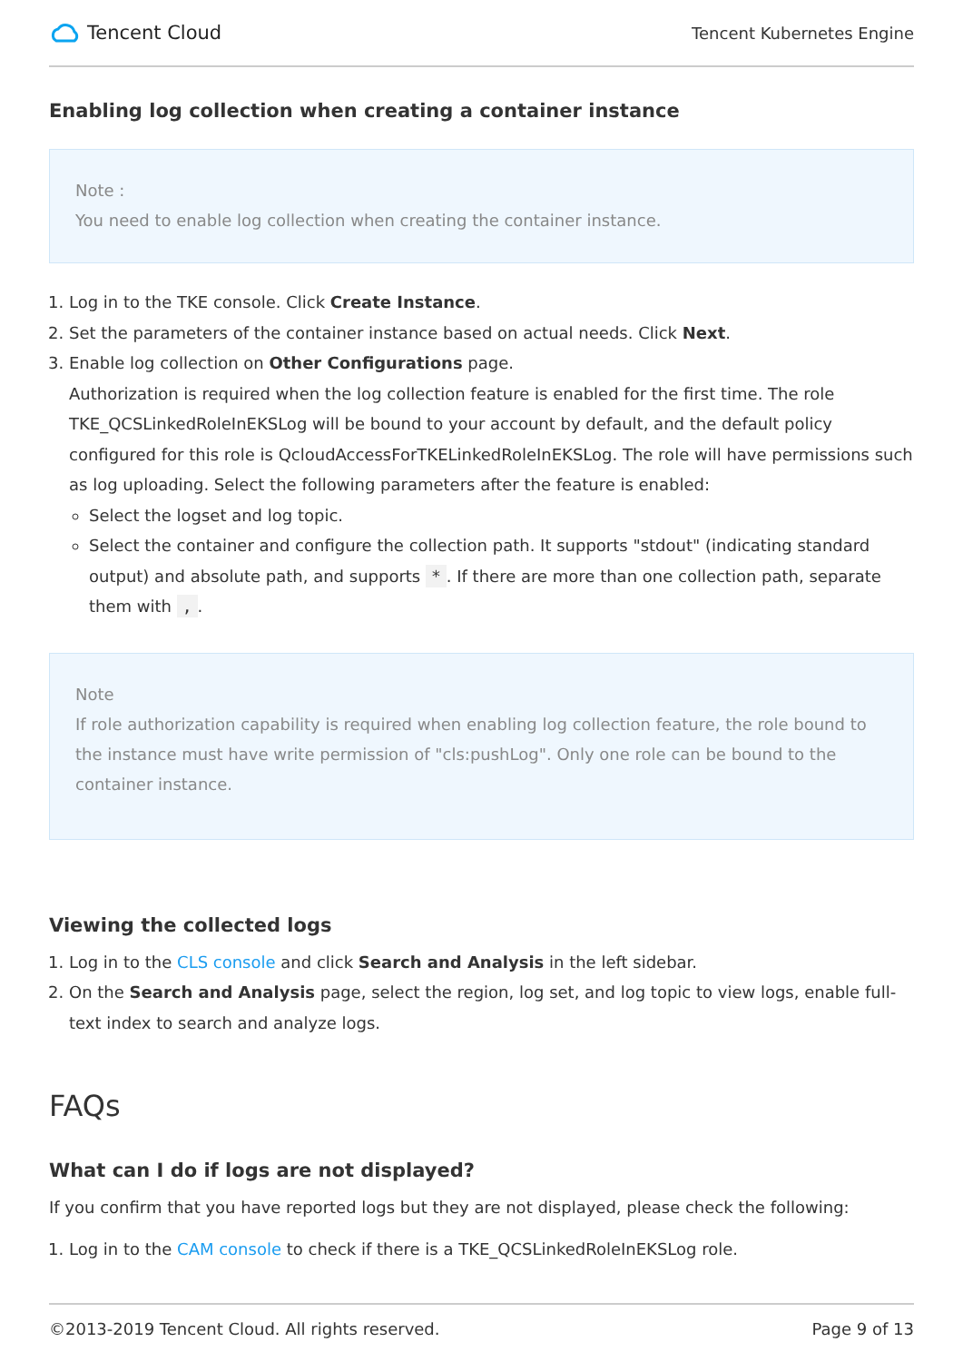Tencent Cloud
Tencent Kubernetes Engine
Enabling log collection when creating a container instance
Note :
You need to enable log collection when creating the container instance.
1. Log in to the TKE console. Click Create Instance.
2. Set the parameters of the container instance based on actual needs. Click Next.
3. Enable log collection on Other Configurations page.
Authorization is required when the log collection feature is enabled for the first time. The role TKE_QCSLinkedRoleInEKSLog will be bound to your account by default, and the default policy configured for this role is QcloudAccessForTKELinkedRoleInEKSLog. The role will have permissions such as log uploading. Select the following parameters after the feature is enabled:
Select the logset and log topic.
Select the container and configure the collection path. It supports "stdout" (indicating standard output) and absolute path, and supports *. If there are more than one collection path, separate them with ,.
Note
If role authorization capability is required when enabling log collection feature, the role bound to the instance must have write permission of "cls:pushLog". Only one role can be bound to the container instance.
Viewing the collected logs
1. Log in to the CLS console and click Search and Analysis in the left sidebar.
2. On the Search and Analysis page, select the region, log set, and log topic to view logs, enable full-text index to search and analyze logs.
FAQs
What can I do if logs are not displayed?
If you confirm that you have reported logs but they are not displayed, please check the following:
1. Log in to the CAM console to check if there is a TKE_QCSLinkedRoleInEKSLog role.
©2013-2019 Tencent Cloud. All rights reserved. Page 9 of 13